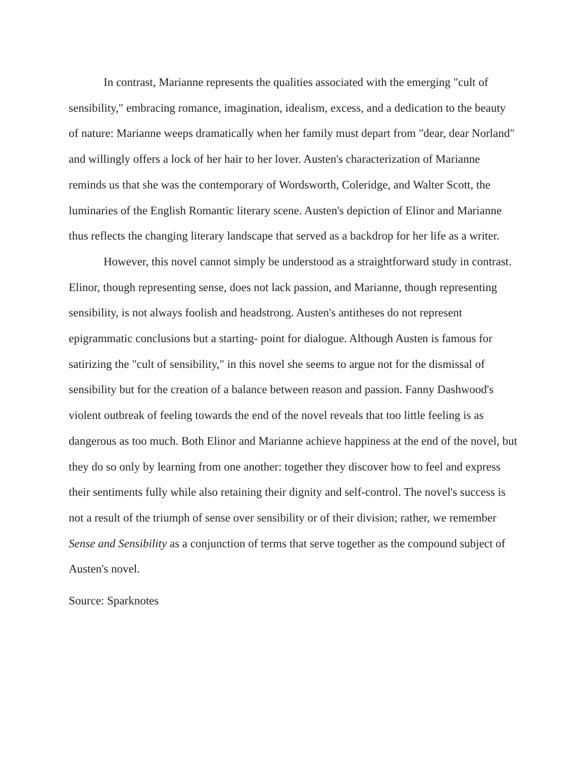In contrast, Marianne represents the qualities associated with the emerging "cult of sensibility," embracing romance, imagination, idealism, excess, and a dedication to the beauty of nature: Marianne weeps dramatically when her family must depart from "dear, dear Norland" and willingly offers a lock of her hair to her lover. Austen's characterization of Marianne reminds us that she was the contemporary of Wordsworth, Coleridge, and Walter Scott, the luminaries of the English Romantic literary scene. Austen's depiction of Elinor and Marianne thus reflects the changing literary landscape that served as a backdrop for her life as a writer.
However, this novel cannot simply be understood as a straightforward study in contrast. Elinor, though representing sense, does not lack passion, and Marianne, though representing sensibility, is not always foolish and headstrong. Austen's antitheses do not represent epigrammatic conclusions but a starting- point for dialogue. Although Austen is famous for satirizing the "cult of sensibility," in this novel she seems to argue not for the dismissal of sensibility but for the creation of a balance between reason and passion. Fanny Dashwood's violent outbreak of feeling towards the end of the novel reveals that too little feeling is as dangerous as too much. Both Elinor and Marianne achieve happiness at the end of the novel, but they do so only by learning from one another: together they discover how to feel and express their sentiments fully while also retaining their dignity and self-control. The novel's success is not a result of the triumph of sense over sensibility or of their division; rather, we remember Sense and Sensibility as a conjunction of terms that serve together as the compound subject of Austen's novel.
Source: Sparknotes